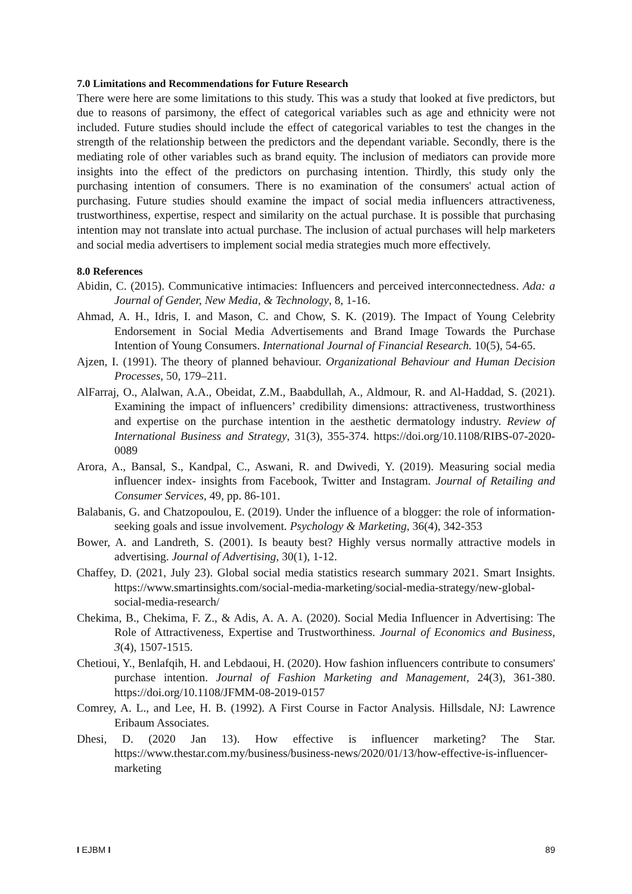7.0 Limitations and Recommendations for Future Research
There were here are some limitations to this study. This was a study that looked at five predictors, but due to reasons of parsimony, the effect of categorical variables such as age and ethnicity were not included. Future studies should include the effect of categorical variables to test the changes in the strength of the relationship between the predictors and the dependant variable. Secondly, there is the mediating role of other variables such as brand equity. The inclusion of mediators can provide more insights into the effect of the predictors on purchasing intention. Thirdly, this study only the purchasing intention of consumers. There is no examination of the consumers' actual action of purchasing. Future studies should examine the impact of social media influencers attractiveness, trustworthiness, expertise, respect and similarity on the actual purchase. It is possible that purchasing intention may not translate into actual purchase. The inclusion of actual purchases will help marketers and social media advertisers to implement social media strategies much more effectively.
8.0 References
Abidin, C. (2015). Communicative intimacies: Influencers and perceived interconnectedness. Ada: a Journal of Gender, New Media, & Technology, 8, 1-16.
Ahmad, A. H., Idris, I. and Mason, C. and Chow, S. K. (2019). The Impact of Young Celebrity Endorsement in Social Media Advertisements and Brand Image Towards the Purchase Intention of Young Consumers. International Journal of Financial Research. 10(5), 54-65.
Ajzen, I. (1991). The theory of planned behaviour. Organizational Behaviour and Human Decision Processes, 50, 179–211.
AlFarraj, O., Alalwan, A.A., Obeidat, Z.M., Baabdullah, A., Aldmour, R. and Al-Haddad, S. (2021). Examining the impact of influencers’ credibility dimensions: attractiveness, trustworthiness and expertise on the purchase intention in the aesthetic dermatology industry. Review of International Business and Strategy, 31(3), 355-374. https://doi.org/10.1108/RIBS-07-2020-0089
Arora, A., Bansal, S., Kandpal, C., Aswani, R. and Dwivedi, Y. (2019). Measuring social media influencer index- insights from Facebook, Twitter and Instagram. Journal of Retailing and Consumer Services, 49, pp. 86-101.
Balabanis, G. and Chatzopoulou, E. (2019). Under the influence of a blogger: the role of information-seeking goals and issue involvement. Psychology & Marketing, 36(4), 342-353
Bower, A. and Landreth, S. (2001). Is beauty best? Highly versus normally attractive models in advertising. Journal of Advertising, 30(1), 1-12.
Chaffey, D. (2021, July 23). Global social media statistics research summary 2021. Smart Insights. https://www.smartinsights.com/social-media-marketing/social-media-strategy/new-global-social-media-research/
Chekima, B., Chekima, F. Z., & Adis, A. A. A. (2020). Social Media Influencer in Advertising: The Role of Attractiveness, Expertise and Trustworthiness. Journal of Economics and Business, 3(4), 1507-1515.
Chetioui, Y., Benlafqih, H. and Lebdaoui, H. (2020). How fashion influencers contribute to consumers' purchase intention. Journal of Fashion Marketing and Management, 24(3), 361-380. https://doi.org/10.1108/JFMM-08-2019-0157
Comrey, A. L., and Lee, H. B. (1992). A First Course in Factor Analysis. Hillsdale, NJ: Lawrence Eribaum Associates.
Dhesi, D. (2020 Jan 13). How effective is influencer marketing? The Star. https://www.thestar.com.my/business/business-news/2020/01/13/how-effective-is-influencer-marketing
I EJBM I 89